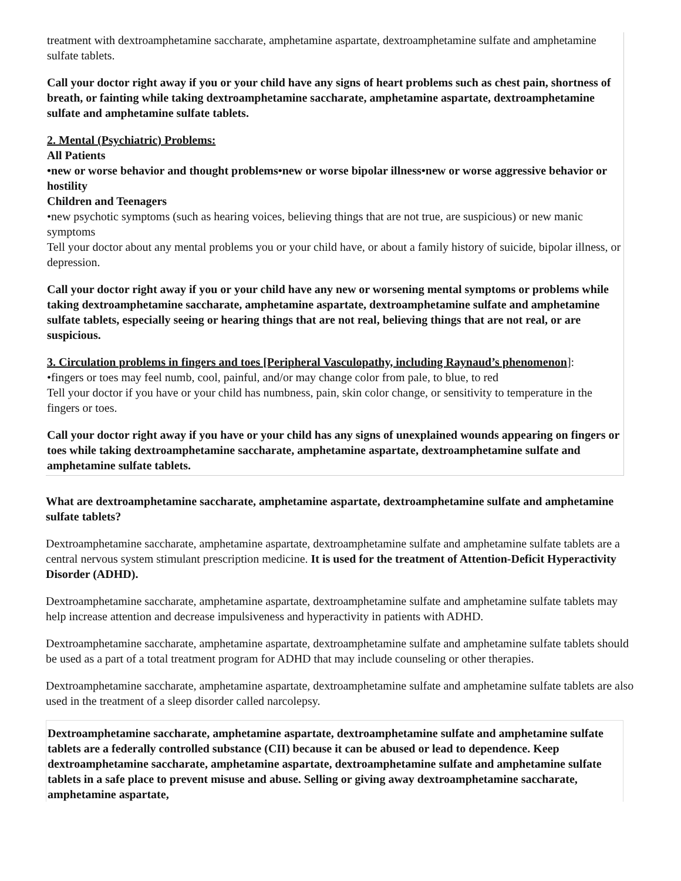treatment with dextroamphetamine saccharate, amphetamine aspartate, dextroamphetamine sulfate and amphetamine sulfate tablets.
Call your doctor right away if you or your child have any signs of heart problems such as chest pain, shortness of breath, or fainting while taking dextroamphetamine saccharate, amphetamine aspartate, dextroamphetamine sulfate and amphetamine sulfate tablets.
2. Mental (Psychiatric) Problems:
All Patients
•new or worse behavior and thought problems•new or worse bipolar illness•new or worse aggressive behavior or hostility
Children and Teenagers
•new psychotic symptoms (such as hearing voices, believing things that are not true, are suspicious) or new manic symptoms
Tell your doctor about any mental problems you or your child have, or about a family history of suicide, bipolar illness, or depression.
Call your doctor right away if you or your child have any new or worsening mental symptoms or problems while taking dextroamphetamine saccharate, amphetamine aspartate, dextroamphetamine sulfate and amphetamine sulfate tablets, especially seeing or hearing things that are not real, believing things that are not real, or are suspicious.
3. Circulation problems in fingers and toes [Peripheral Vasculopathy, including Raynaud’s phenomenon]:
•fingers or toes may feel numb, cool, painful, and/or may change color from pale, to blue, to red
Tell your doctor if you have or your child has numbness, pain, skin color change, or sensitivity to temperature in the fingers or toes.
Call your doctor right away if you have or your child has any signs of unexplained wounds appearing on fingers or toes while taking dextroamphetamine saccharate, amphetamine aspartate, dextroamphetamine sulfate and amphetamine sulfate tablets.
What are dextroamphetamine saccharate, amphetamine aspartate, dextroamphetamine sulfate and amphetamine sulfate tablets?
Dextroamphetamine saccharate, amphetamine aspartate, dextroamphetamine sulfate and amphetamine sulfate tablets are a central nervous system stimulant prescription medicine. It is used for the treatment of Attention-Deficit Hyperactivity Disorder (ADHD).
Dextroamphetamine saccharate, amphetamine aspartate, dextroamphetamine sulfate and amphetamine sulfate tablets may help increase attention and decrease impulsiveness and hyperactivity in patients with ADHD.
Dextroamphetamine saccharate, amphetamine aspartate, dextroamphetamine sulfate and amphetamine sulfate tablets should be used as a part of a total treatment program for ADHD that may include counseling or other therapies.
Dextroamphetamine saccharate, amphetamine aspartate, dextroamphetamine sulfate and amphetamine sulfate tablets are also used in the treatment of a sleep disorder called narcolepsy.
Dextroamphetamine saccharate, amphetamine aspartate, dextroamphetamine sulfate and amphetamine sulfate tablets are a federally controlled substance (CII) because it can be abused or lead to dependence. Keep dextroamphetamine saccharate, amphetamine aspartate, dextroamphetamine sulfate and amphetamine sulfate tablets in a safe place to prevent misuse and abuse. Selling or giving away dextroamphetamine saccharate, amphetamine aspartate,